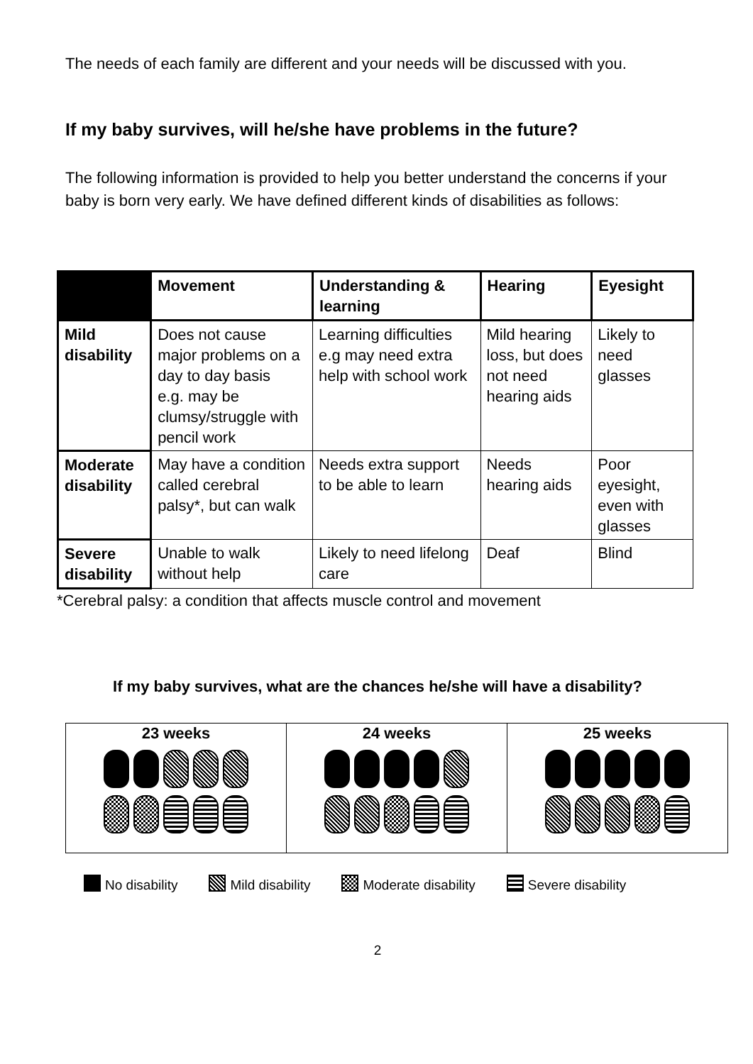The needs of each family are different and your needs will be discussed with you.
If my baby survives, will he/she have problems in the future?
The following information is provided to help you better understand the concerns if your baby is born very early. We have defined different kinds of disabilities as follows:
| | Movement | Understanding & learning | Hearing | Eyesight |
| --- | --- | --- | --- | --- |
| Mild disability | Does not cause major problems on a day to day basis e.g. may be clumsy/struggle with pencil work | Learning difficulties e.g may need extra help with school work | Mild hearing loss, but does not need hearing aids | Likely to need glasses |
| Moderate disability | May have a condition called cerebral palsy*, but can walk | Needs extra support to be able to learn | Needs hearing aids | Poor eyesight, even with glasses |
| Severe disability | Unable to walk without help | Likely to need lifelong care | Deaf | Blind |
*Cerebral palsy: a condition that affects muscle control and movement
If my baby survives, what are the chances he/she will have a disability?
| 23 weeks | 24 weeks | 25 weeks |
No disability Mild disability Moderate disability Severe disability
2